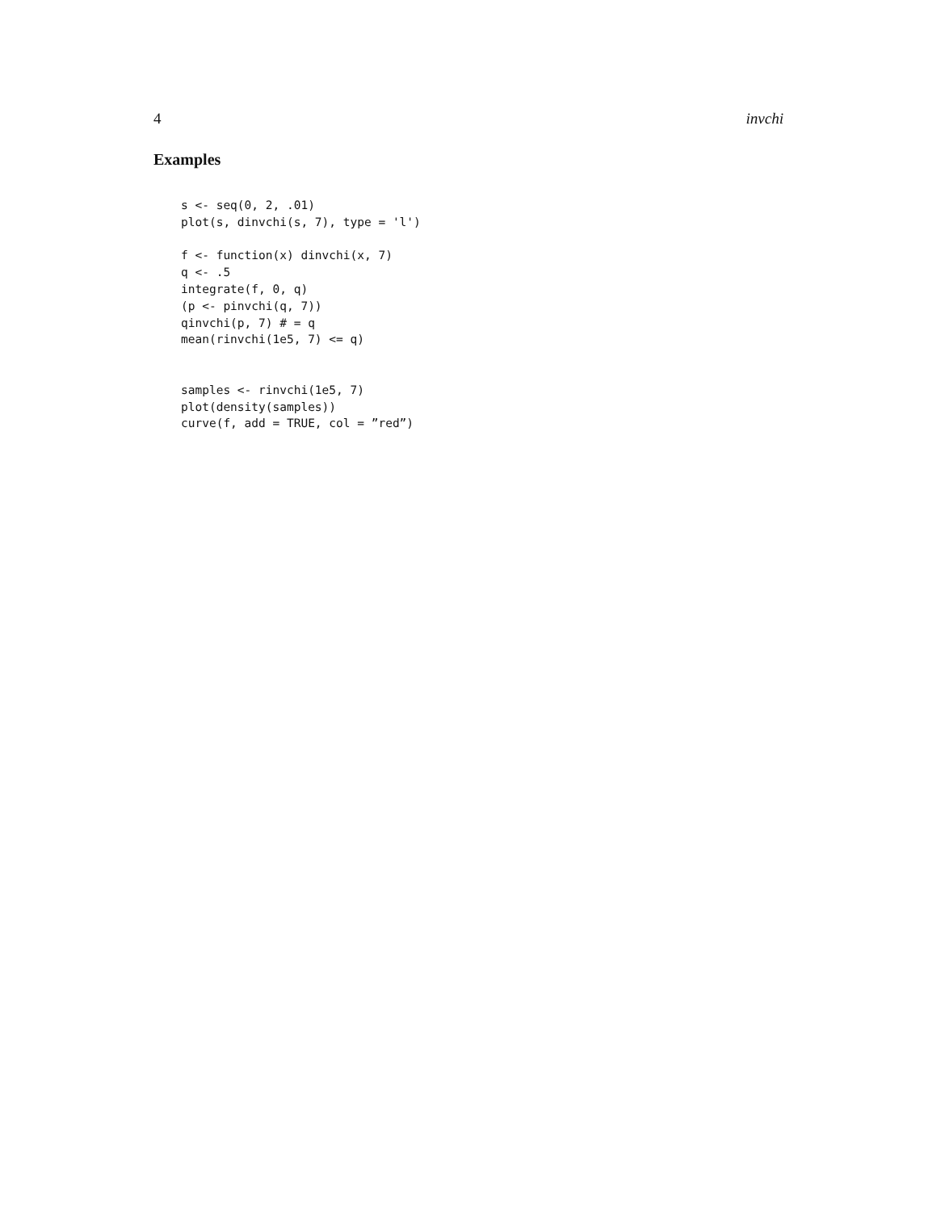4 invchi
Examples
s <- seq(0, 2, .01)
plot(s, dinvchi(s, 7), type = 'l')

f <- function(x) dinvchi(x, 7)
q <- .5
integrate(f, 0, q)
(p <- pinvchi(q, 7))
qinvchi(p, 7) # = q
mean(rinvchi(1e5, 7) <= q)


samples <- rinvchi(1e5, 7)
plot(density(samples))
curve(f, add = TRUE, col = ”red”)